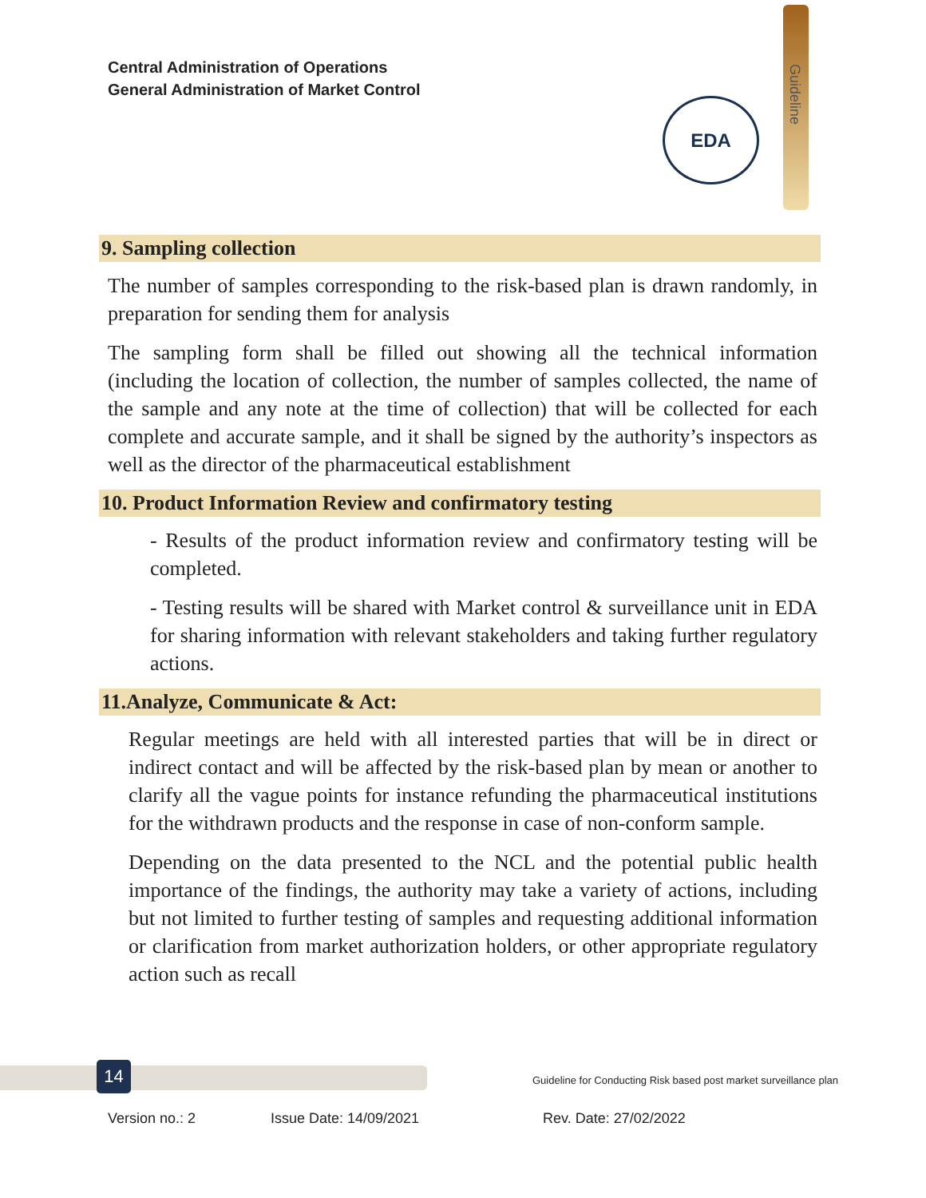Central Administration of Operations
General Administration of Market Control
Guideline
EDA
9. Sampling collection
The number of samples corresponding to the risk-based plan is drawn randomly, in preparation for sending them for analysis
The sampling form shall be filled out showing all the technical information (including the location of collection, the number of samples collected, the name of the sample and any note at the time of collection) that will be collected for each complete and accurate sample, and it shall be signed by the authority’s inspectors as well as the director of the pharmaceutical establishment
10. Product Information Review and confirmatory testing
- Results of the product information review and confirmatory testing will be completed.
- Testing results will be shared with Market control & surveillance unit in EDA for sharing information with relevant stakeholders and taking further regulatory actions.
11.Analyze, Communicate & Act:
Regular meetings are held with all interested parties that will be in direct or indirect contact and will be affected by the risk-based plan by mean or another to clarify all the vague points for instance refunding the pharmaceutical institutions for the withdrawn products and the response in case of non-conform sample.
Depending on the data presented to the NCL and the potential public health importance of the findings, the authority may take a variety of actions, including but not limited to further testing of samples and requesting additional information or clarification from market authorization holders, or other appropriate regulatory action such as recall
14
Guideline for Conducting Risk based post market surveillance plan
Version no.: 2 Issue Date: 14/09/2021 Rev. Date: 27/02/2022